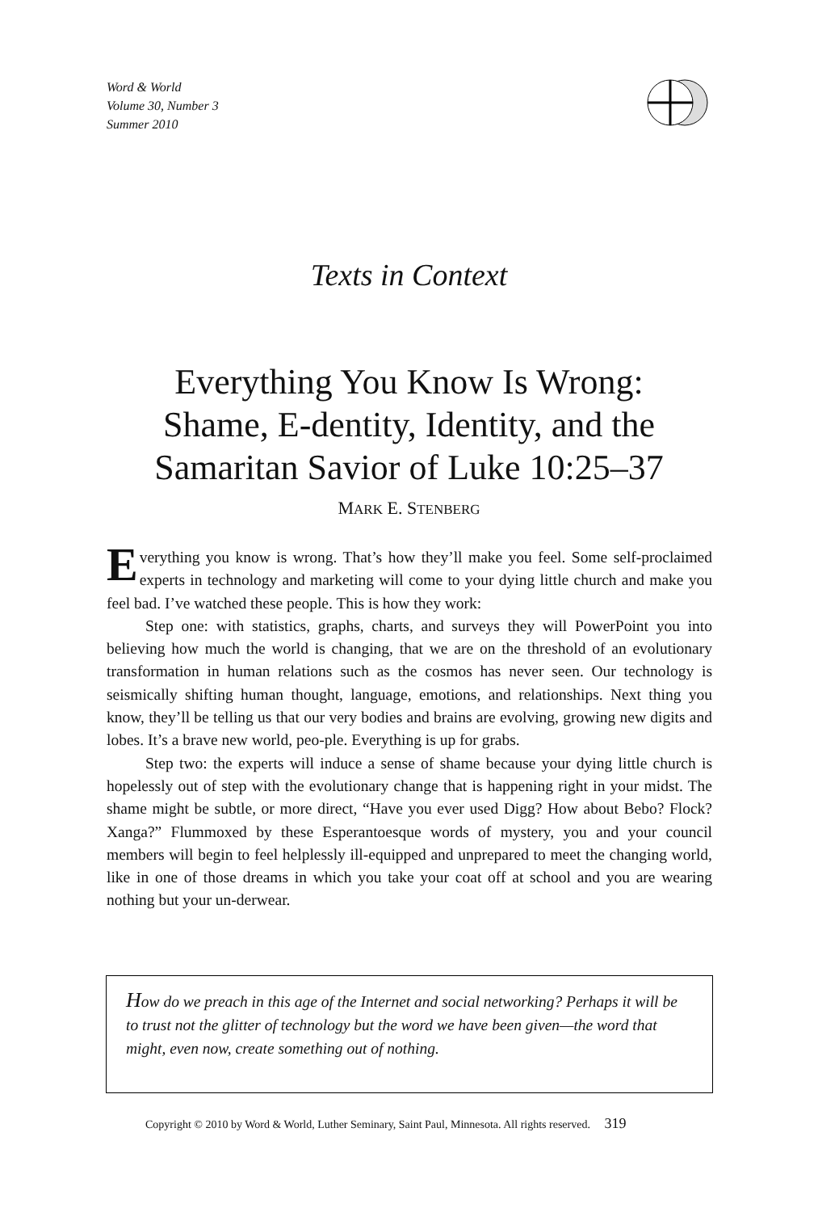Word & World
Volume 30, Number 3
Summer 2010
Texts in Context
Everything You Know Is Wrong:
Shame, E-dentity, Identity, and the
Samaritan Savior of Luke 10:25–37
MARK E. STENBERG
Everything you know is wrong. That’s how they’ll make you feel. Some self-proclaimed experts in technology and marketing will come to your dying little church and make you feel bad. I’ve watched these people. This is how they work:
Step one: with statistics, graphs, charts, and surveys they will PowerPoint you into believing how much the world is changing, that we are on the threshold of an evolutionary transformation in human relations such as the cosmos has never seen. Our technology is seismically shifting human thought, language, emotions, and relationships. Next thing you know, they’ll be telling us that our very bodies and brains are evolving, growing new digits and lobes. It’s a brave new world, peo-ple. Everything is up for grabs.
Step two: the experts will induce a sense of shame because your dying little church is hopelessly out of step with the evolutionary change that is happening right in your midst. The shame might be subtle, or more direct, “Have you ever used Digg? How about Bebo? Flock? Xanga?” Flummoxed by these Esperantoesque words of mystery, you and your council members will begin to feel helplessly ill-equipped and unprepared to meet the changing world, like in one of those dreams in which you take your coat off at school and you are wearing nothing but your un-derwear.
How do we preach in this age of the Internet and social networking? Perhaps it will be to trust not the glitter of technology but the word we have been given—the word that might, even now, create something out of nothing.
Copyright © 2010 by Word & World, Luther Seminary, Saint Paul, Minnesota. All rights reserved. 319